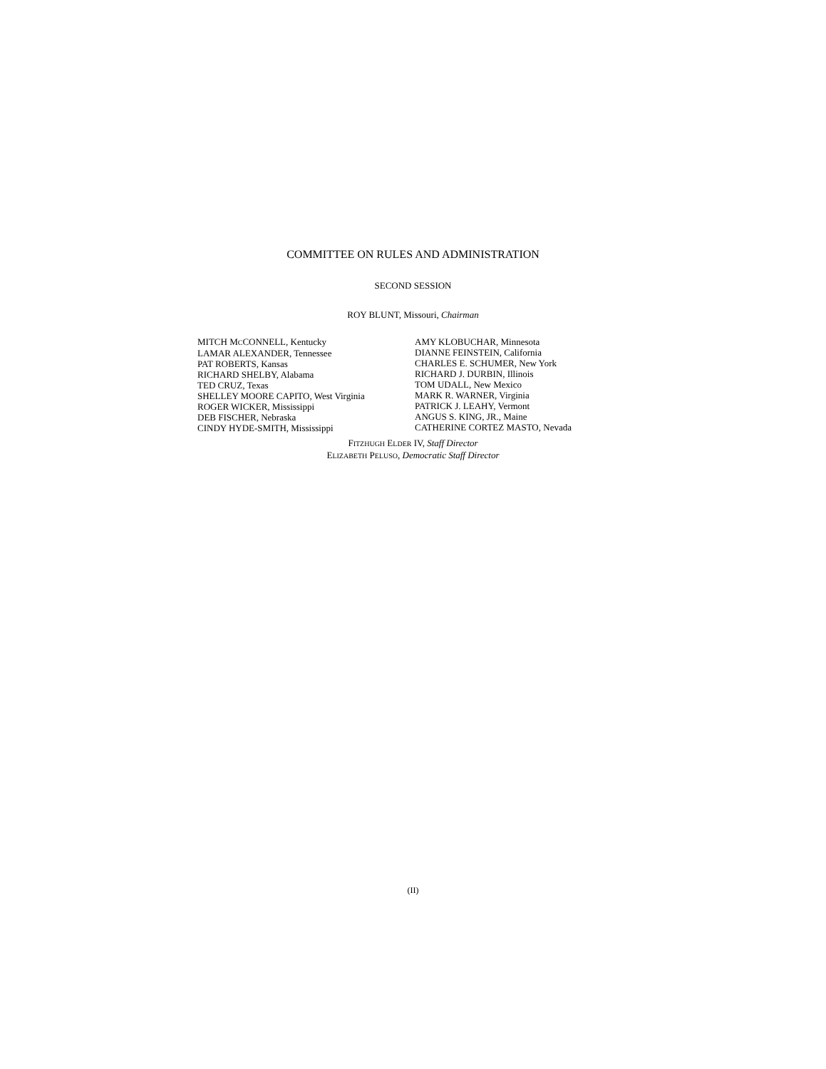COMMITTEE ON RULES AND ADMINISTRATION
SECOND SESSION
ROY BLUNT, Missouri, Chairman
MITCH MCCONNELL, Kentucky
LAMAR ALEXANDER, Tennessee
PAT ROBERTS, Kansas
RICHARD SHELBY, Alabama
TED CRUZ, Texas
SHELLEY MOORE CAPITO, West Virginia
ROGER WICKER, Mississippi
DEB FISCHER, Nebraska
CINDY HYDE-SMITH, Mississippi
AMY KLOBUCHAR, Minnesota
DIANNE FEINSTEIN, California
CHARLES E. SCHUMER, New York
RICHARD J. DURBIN, Illinois
TOM UDALL, New Mexico
MARK R. WARNER, Virginia
PATRICK J. LEAHY, Vermont
ANGUS S. KING, JR., Maine
CATHERINE CORTEZ MASTO, Nevada
FITZHUGH ELDER IV, Staff Director
ELIZABETH PELUSO, Democratic Staff Director
(II)